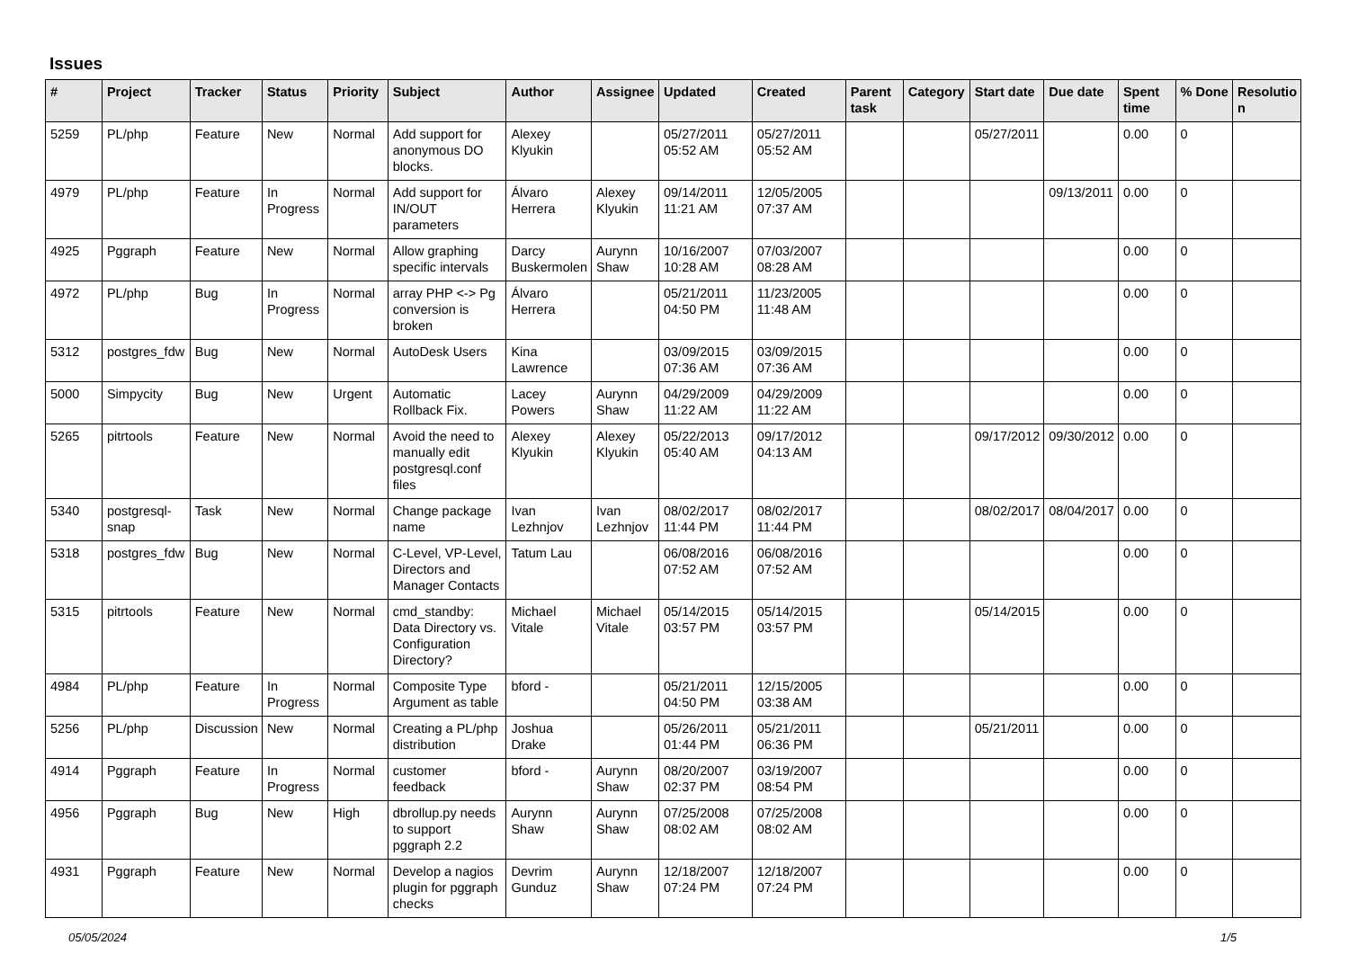Issues
| # | Project | Tracker | Status | Priority | Subject | Author | Assignee | Updated | Created | Parent task | Category | Start date | Due date | Spent time | % Done | Resolutio n |
| --- | --- | --- | --- | --- | --- | --- | --- | --- | --- | --- | --- | --- | --- | --- | --- | --- |
| 5259 | PL/php | Feature | New | Normal | Add support for anonymous DO blocks. | Alexey Klyukin | | 05/27/2011 05:52 AM | 05/27/2011 05:52 AM | | | 05/27/2011 | | 0.00 | 0 | |
| 4979 | PL/php | Feature | In Progress | Normal | Add support for IN/OUT parameters | Álvaro Herrera | Alexey Klyukin | 09/14/2011 11:21 AM | 12/05/2005 07:37 AM | | | | 09/13/2011 | 0.00 | 0 | |
| 4925 | Pggraph | Feature | New | Normal | Allow graphing specific intervals | Darcy Buskermolen | Aurynn Shaw | 10/16/2007 10:28 AM | 07/03/2007 08:28 AM | | | | | 0.00 | 0 | |
| 4972 | PL/php | Bug | In Progress | Normal | array PHP <-> Pg conversion is broken | Álvaro Herrera | | 05/21/2011 04:50 PM | 11/23/2005 11:48 AM | | | | | 0.00 | 0 | |
| 5312 | postgres_fdw | Bug | New | Normal | AutoDesk Users | Kina Lawrence | | 03/09/2015 07:36 AM | 03/09/2015 07:36 AM | | | | | 0.00 | 0 | |
| 5000 | Simpycity | Bug | New | Urgent | Automatic Rollback Fix. | Lacey Powers | Aurynn Shaw | 04/29/2009 11:22 AM | 04/29/2009 11:22 AM | | | | | 0.00 | 0 | |
| 5265 | pitrtools | Feature | New | Normal | Avoid the need to manually edit postgresql.conf files | Alexey Klyukin | Alexey Klyukin | 05/22/2013 05:40 AM | 09/17/2012 04:13 AM | | | 09/17/2012 | 09/30/2012 | 0.00 | 0 | |
| 5340 | postgresql-snap | Task | New | Normal | Change package name | Ivan Lezhnjov | Ivan Lezhnjov | 08/02/2017 11:44 PM | 08/02/2017 11:44 PM | | | 08/02/2017 | 08/04/2017 | 0.00 | 0 | |
| 5318 | postgres_fdw | Bug | New | Normal | C-Level, VP-Level, Directors and Manager Contacts | Tatum Lau | | 06/08/2016 07:52 AM | 06/08/2016 07:52 AM | | | | | 0.00 | 0 | |
| 5315 | pitrtools | Feature | New | Normal | cmd_standby: Data Directory vs. Configuration Directory? | Michael Vitale | Michael Vitale | 05/14/2015 03:57 PM | 05/14/2015 03:57 PM | | | 05/14/2015 | | 0.00 | 0 | |
| 4984 | PL/php | Feature | In Progress | Normal | Composite Type Argument as table | bford - | | 05/21/2011 04:50 PM | 12/15/2005 03:38 AM | | | | | 0.00 | 0 | |
| 5256 | PL/php | Discussion | New | Normal | Creating a PL/php distribution | Joshua Drake | | 05/26/2011 01:44 PM | 05/21/2011 06:36 PM | | | 05/21/2011 | | 0.00 | 0 | |
| 4914 | Pggraph | Feature | In Progress | Normal | customer feedback | bford - | Aurynn Shaw | 08/20/2007 02:37 PM | 03/19/2007 08:54 PM | | | | | 0.00 | 0 | |
| 4956 | Pggraph | Bug | New | High | dbrollup.py needs to support pggraph 2.2 | Aurynn Shaw | Aurynn Shaw | 07/25/2008 08:02 AM | 07/25/2008 08:02 AM | | | | | 0.00 | 0 | |
| 4931 | Pggraph | Feature | New | Normal | Develop a nagios plugin for pggraph checks | Devrim Gunduz | Aurynn Shaw | 12/18/2007 07:24 PM | 12/18/2007 07:24 PM | | | | | 0.00 | 0 | |
05/05/2024 1/5